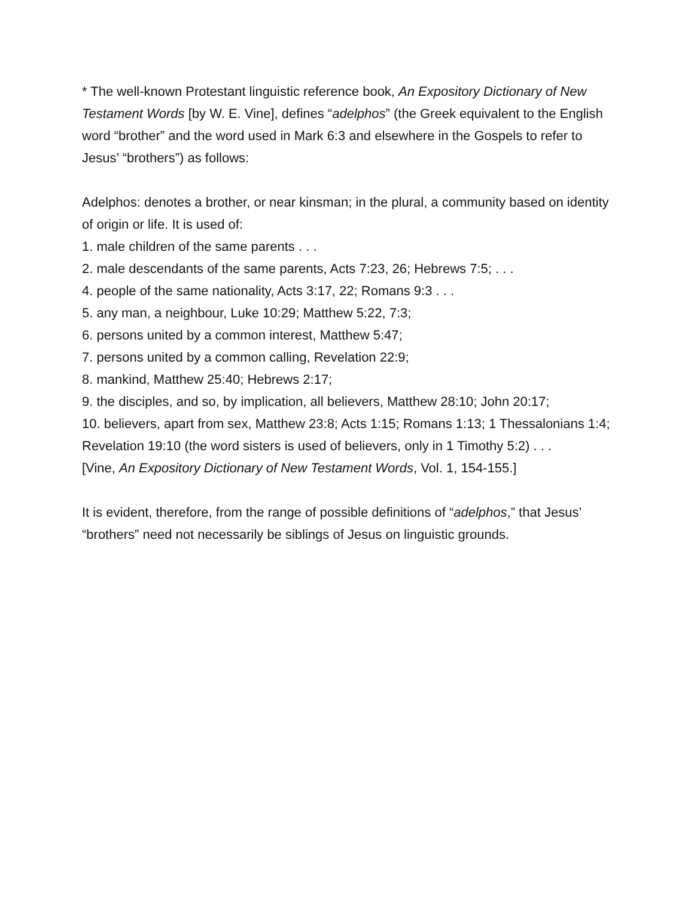* The well-known Protestant linguistic reference book, An Expository Dictionary of New Testament Words [by W. E. Vine], defines “adelphos” (the Greek equivalent to the English word “brother” and the word used in Mark 6:3 and elsewhere in the Gospels to refer to Jesus’ “brothers”) as follows:
Adelphos: denotes a brother, or near kinsman; in the plural, a community based on identity of origin or life. It is used of:
1. male children of the same parents . . .
2. male descendants of the same parents, Acts 7:23, 26; Hebrews 7:5; . . .
4. people of the same nationality, Acts 3:17, 22; Romans 9:3 . . .
5. any man, a neighbour, Luke 10:29; Matthew 5:22, 7:3;
6. persons united by a common interest, Matthew 5:47;
7. persons united by a common calling, Revelation 22:9;
8. mankind, Matthew 25:40; Hebrews 2:17;
9. the disciples, and so, by implication, all believers, Matthew 28:10; John 20:17;
10. believers, apart from sex, Matthew 23:8; Acts 1:15; Romans 1:13; 1 Thessalonians 1:4; Revelation 19:10 (the word sisters is used of believers, only in 1 Timothy 5:2) . . .
[Vine, An Expository Dictionary of New Testament Words, Vol. 1, 154-155.]
It is evident, therefore, from the range of possible definitions of “adelphos,” that Jesus’ “brothers” need not necessarily be siblings of Jesus on linguistic grounds.